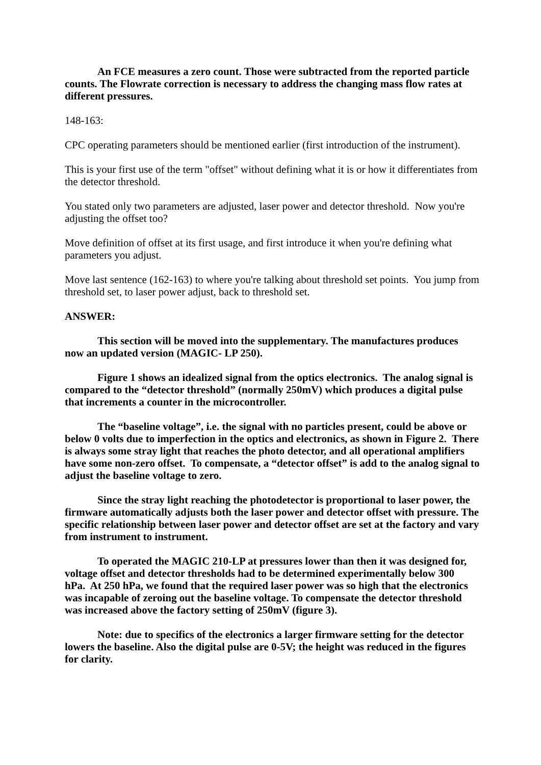An FCE measures a zero count. Those were subtracted from the reported particle counts. The Flowrate correction is necessary to address the changing mass flow rates at different pressures.
148-163:
CPC operating parameters should be mentioned earlier (first introduction of the instrument).
This is your first use of the term "offset" without defining what it is or how it differentiates from the detector threshold.
You stated only two parameters are adjusted, laser power and detector threshold. Now you're adjusting the offset too?
Move definition of offset at its first usage, and first introduce it when you're defining what parameters you adjust.
Move last sentence (162-163) to where you're talking about threshold set points. You jump from threshold set, to laser power adjust, back to threshold set.
ANSWER:
This section will be moved into the supplementary. The manufactures produces now an updated version (MAGIC- LP 250).
Figure 1 shows an idealized signal from the optics electronics. The analog signal is compared to the “detector threshold” (normally 250mV) which produces a digital pulse that increments a counter in the microcontroller.
The “baseline voltage”, i.e. the signal with no particles present, could be above or below 0 volts due to imperfection in the optics and electronics, as shown in Figure 2. There is always some stray light that reaches the photo detector, and all operational amplifiers have some non-zero offset. To compensate, a “detector offset” is add to the analog signal to adjust the baseline voltage to zero.
Since the stray light reaching the photodetector is proportional to laser power, the firmware automatically adjusts both the laser power and detector offset with pressure. The specific relationship between laser power and detector offset are set at the factory and vary from instrument to instrument.
To operated the MAGIC 210-LP at pressures lower than then it was designed for, voltage offset and detector thresholds had to be determined experimentally below 300 hPa. At 250 hPa, we found that the required laser power was so high that the electronics was incapable of zeroing out the baseline voltage. To compensate the detector threshold was increased above the factory setting of 250mV (figure 3).
Note: due to specifics of the electronics a larger firmware setting for the detector lowers the baseline. Also the digital pulse are 0-5V; the height was reduced in the figures for clarity.